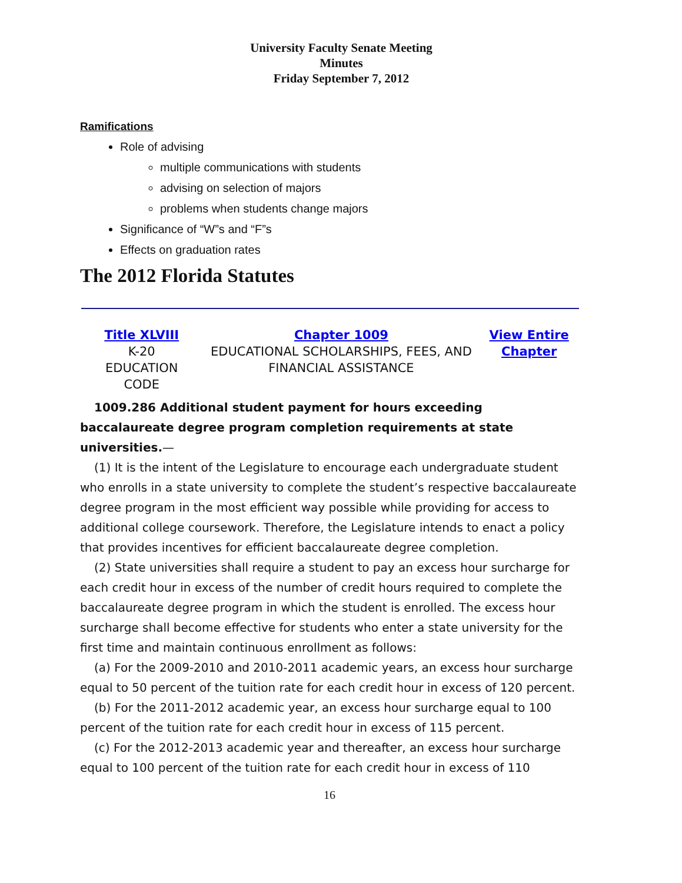University Faculty Senate Meeting
Minutes
Friday September 7, 2012
Ramifications
Role of advising
multiple communications with students
advising on selection of majors
problems when students change majors
Significance of “W”s and “F”s
Effects on graduation rates
The 2012 Florida Statutes
Title XLVIII
K-20
EDUCATION
CODE
Chapter 1009
EDUCATIONAL SCHOLARSHIPS, FEES, AND FINANCIAL ASSISTANCE
View Entire Chapter
1009.286 Additional student payment for hours exceeding baccalaureate degree program completion requirements at state universities.—
(1) It is the intent of the Legislature to encourage each undergraduate student who enrolls in a state university to complete the student’s respective baccalaureate degree program in the most efficient way possible while providing for access to additional college coursework. Therefore, the Legislature intends to enact a policy that provides incentives for efficient baccalaureate degree completion.
(2) State universities shall require a student to pay an excess hour surcharge for each credit hour in excess of the number of credit hours required to complete the baccalaureate degree program in which the student is enrolled. The excess hour surcharge shall become effective for students who enter a state university for the first time and maintain continuous enrollment as follows:
(a) For the 2009-2010 and 2010-2011 academic years, an excess hour surcharge equal to 50 percent of the tuition rate for each credit hour in excess of 120 percent.
(b) For the 2011-2012 academic year, an excess hour surcharge equal to 100 percent of the tuition rate for each credit hour in excess of 115 percent.
(c) For the 2012-2013 academic year and thereafter, an excess hour surcharge equal to 100 percent of the tuition rate for each credit hour in excess of 110
16